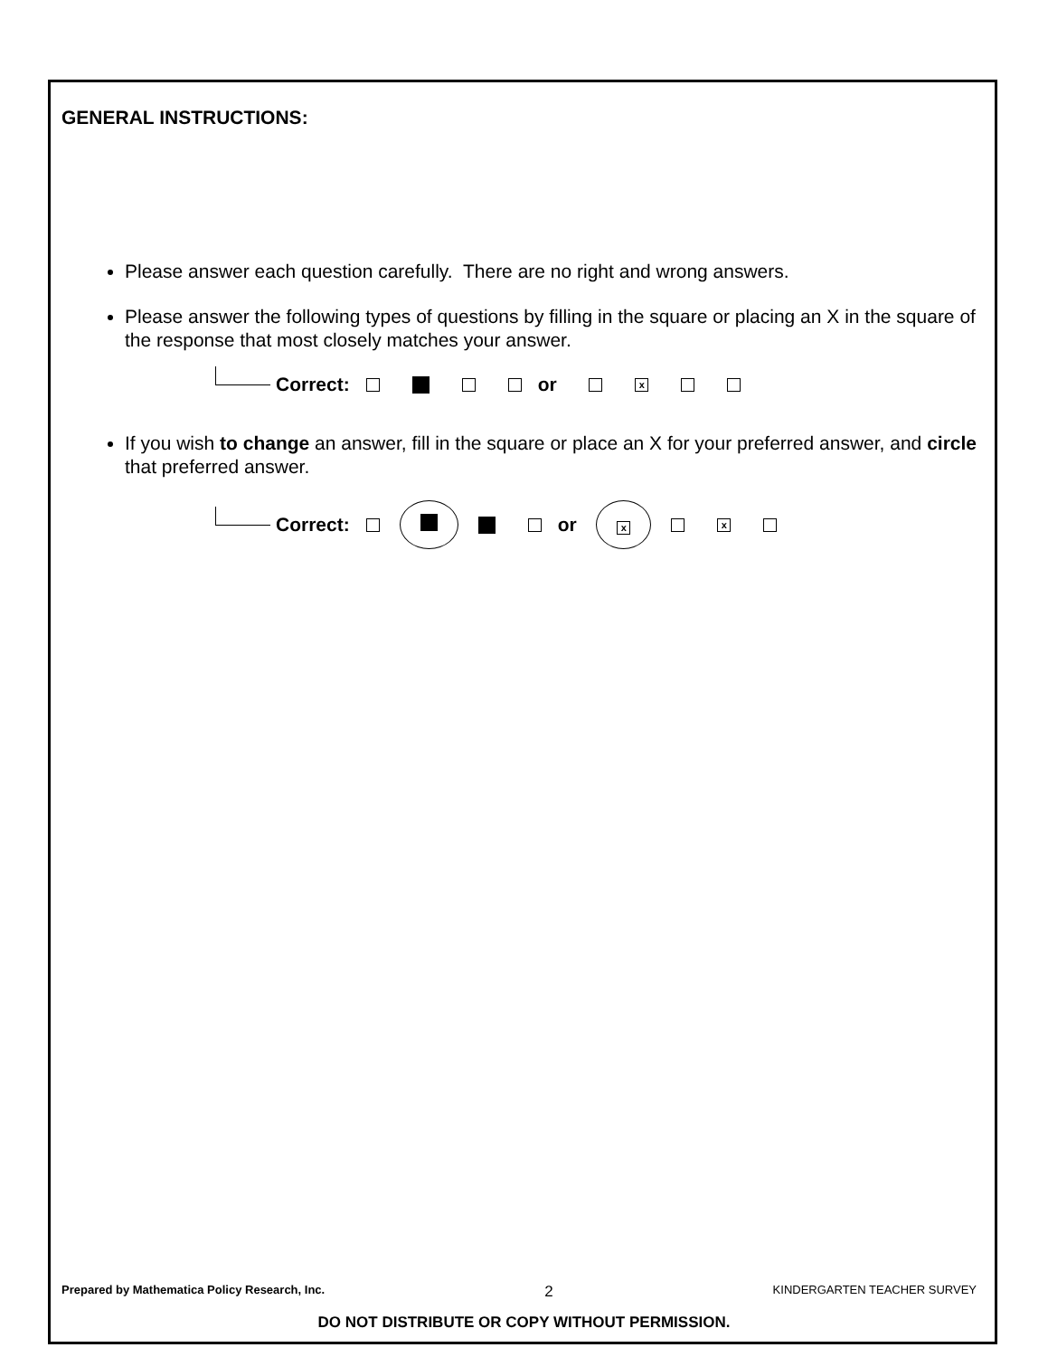GENERAL INSTRUCTIONS:
Please answer each question carefully. There are no right and wrong answers.
Please answer the following types of questions by filling in the square or placing an X in the square of the response that most closely matches your answer.
Correct: or x
If you wish to change an answer, fill in the square or place an X for your preferred answer, and circle that preferred answer.
Correct: or x x
Prepared by Mathematica Policy Research, Inc. 2 KINDERGARTEN TEACHER SURVEY
DO NOT DISTRIBUTE OR COPY WITHOUT PERMISSION.